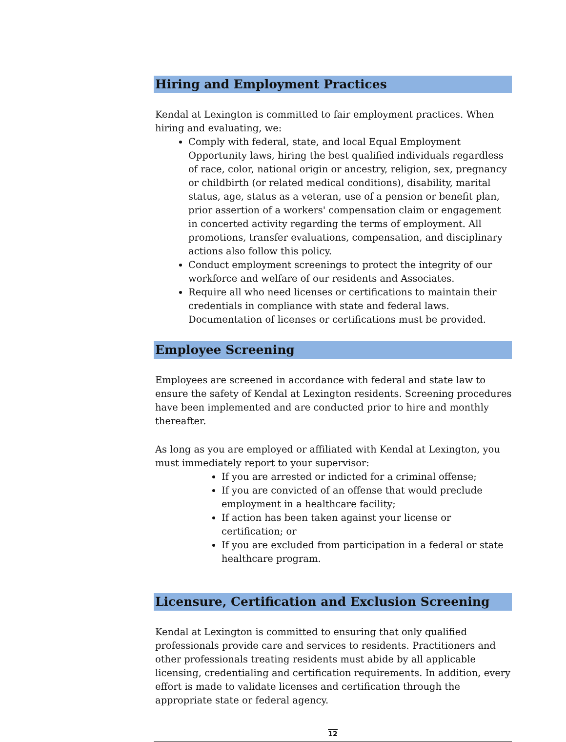Hiring and Employment Practices
Kendal at Lexington is committed to fair employment practices. When hiring and evaluating, we:
Comply with federal, state, and local Equal Employment Opportunity laws, hiring the best qualified individuals regardless of race, color, national origin or ancestry, religion, sex, pregnancy or childbirth (or related medical conditions), disability, marital status, age, status as a veteran, use of a pension or benefit plan, prior assertion of a workers' compensation claim or engagement in concerted activity regarding the terms of employment. All promotions, transfer evaluations, compensation, and disciplinary actions also follow this policy.
Conduct employment screenings to protect the integrity of our workforce and welfare of our residents and Associates.
Require all who need licenses or certifications to maintain their credentials in compliance with state and federal laws. Documentation of licenses or certifications must be provided.
Employee Screening
Employees are screened in accordance with federal and state law to ensure the safety of Kendal at Lexington residents. Screening procedures have been implemented and are conducted prior to hire and monthly thereafter.
As long as you are employed or affiliated with Kendal at Lexington, you must immediately report to your supervisor:
If you are arrested or indicted for a criminal offense;
If you are convicted of an offense that would preclude employment in a healthcare facility;
If action has been taken against your license or certification; or
If you are excluded from participation in a federal or state healthcare program.
Licensure, Certification and Exclusion Screening
Kendal at Lexington is committed to ensuring that only qualified professionals provide care and services to residents. Practitioners and other professionals treating residents must abide by all applicable licensing, credentialing and certification requirements. In addition, every effort is made to validate licenses and certification through the appropriate state or federal agency.
12